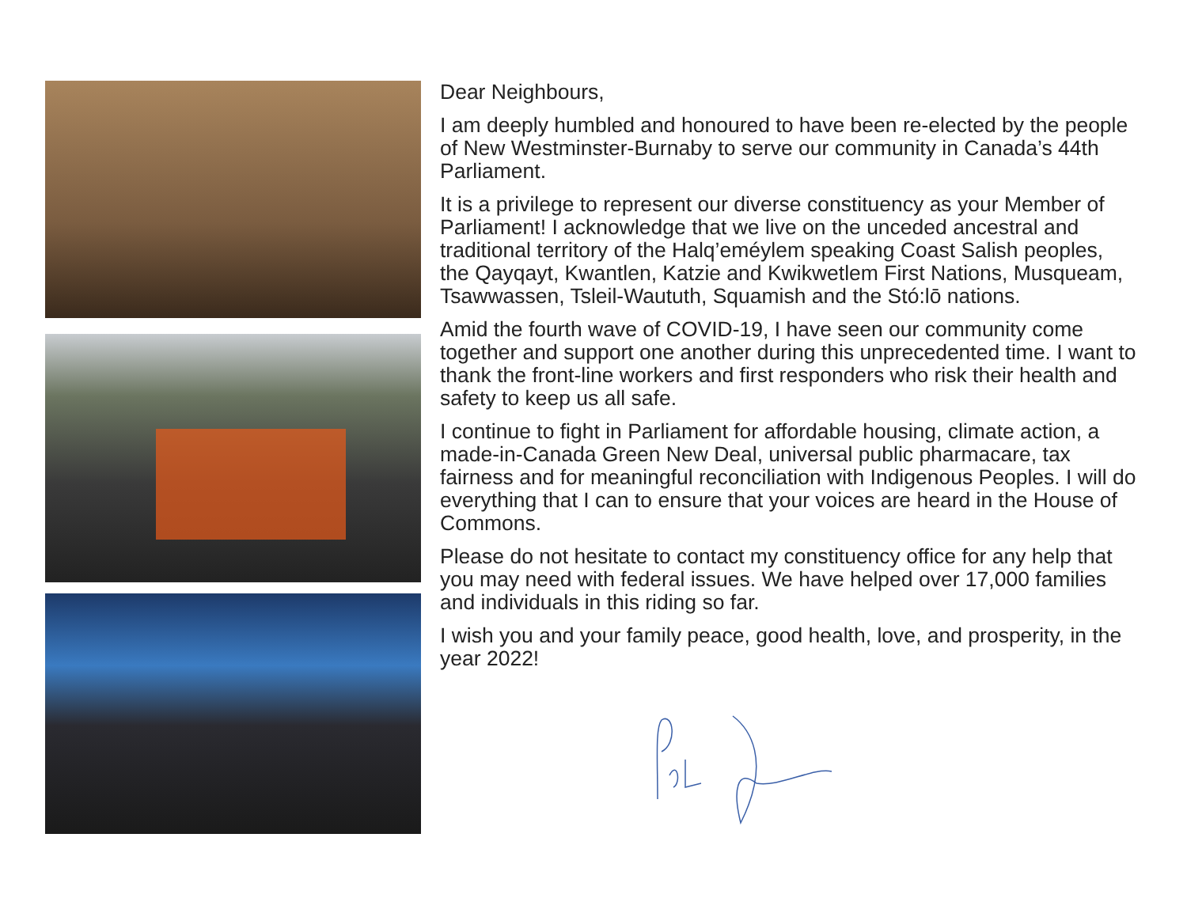Dear Neighbours,
I am deeply humbled and honoured to have been re-elected by the people of New Westminster-Burnaby to serve our community in Canada’s 44th Parliament.
It is a privilege to represent our diverse constituency as your Member of Parliament! I acknowledge that we live on the unceded ancestral and traditional territory of the Halq’eméylem speaking Coast Salish peoples, the Qayqayt, Kwantlen, Katzie and Kwikwetlem First Nations, Musqueam, Tsawwassen, Tsleil-Waututh, Squamish and the Stó:lō nations.
Amid the fourth wave of COVID-19, I have seen our community come together and support one another during this unprecedented time. I want to thank the front-line workers and first responders who risk their health and safety to keep us all safe.
I continue to fight in Parliament for affordable housing, climate action, a made-in-Canada Green New Deal, universal public pharmacare, tax fairness and for meaningful reconciliation with Indigenous Peoples. I will do everything that I can to ensure that your voices are heard in the House of Commons.
Please do not hesitate to contact my constituency office for any help that you may need with federal issues. We have helped over 17,000 families and individuals in this riding so far.
I wish you and your family peace, good health, love, and prosperity, in the year 2022!